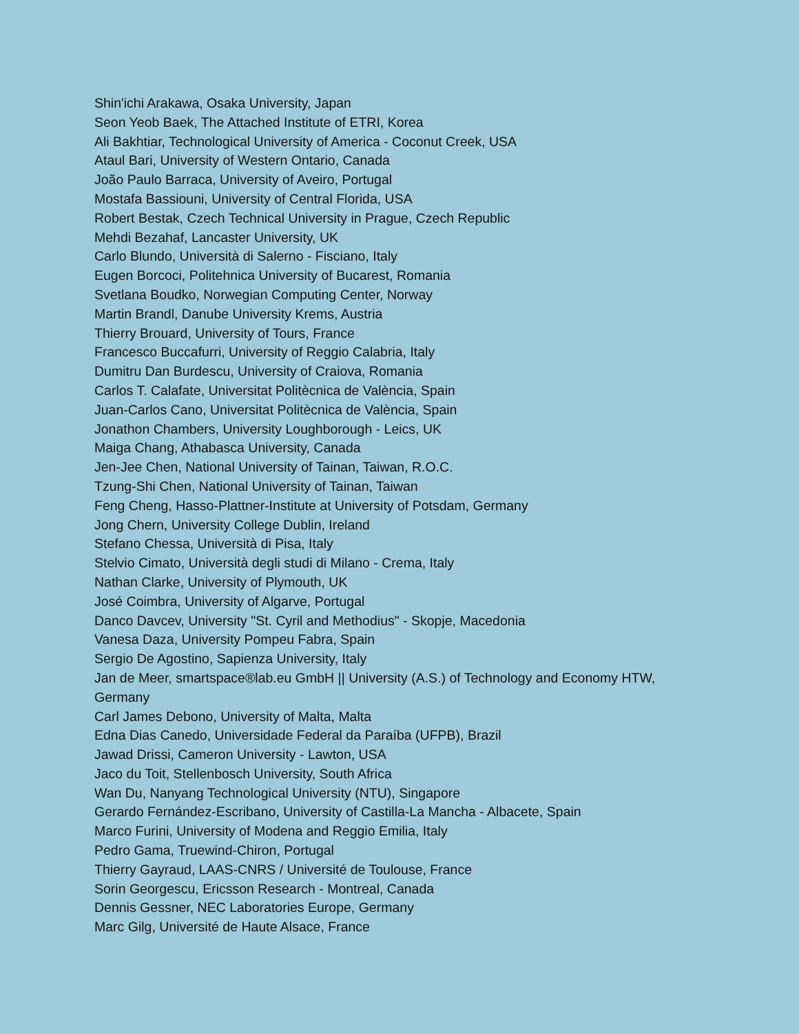Shin'ichi Arakawa, Osaka University, Japan
Seon Yeob Baek, The Attached Institute of ETRI, Korea
Ali Bakhtiar, Technological University of America - Coconut Creek, USA
Ataul Bari, University of Western Ontario, Canada
João Paulo Barraca, University of Aveiro, Portugal
Mostafa Bassiouni, University of Central Florida, USA
Robert Bestak, Czech Technical University in Prague, Czech Republic
Mehdi Bezahaf, Lancaster University, UK
Carlo Blundo, Università di Salerno - Fisciano, Italy
Eugen Borcoci, Politehnica University of Bucarest, Romania
Svetlana Boudko, Norwegian Computing Center, Norway
Martin Brandl, Danube University Krems, Austria
Thierry Brouard, University of Tours, France
Francesco Buccafurri, University of Reggio Calabria, Italy
Dumitru Dan Burdescu, University of Craiova, Romania
Carlos T. Calafate, Universitat Politècnica de València, Spain
Juan-Carlos Cano, Universitat Politècnica de València, Spain
Jonathon Chambers, University Loughborough - Leics, UK
Maiga Chang, Athabasca University, Canada
Jen-Jee Chen, National University of Tainan, Taiwan, R.O.C.
Tzung-Shi Chen, National University of Tainan, Taiwan
Feng Cheng, Hasso-Plattner-Institute at University of Potsdam, Germany
Jong Chern, University College Dublin, Ireland
Stefano Chessa, Università di Pisa, Italy
Stelvio Cimato, Università degli studi di Milano - Crema, Italy
Nathan Clarke, University of Plymouth, UK
José Coimbra, University of Algarve, Portugal
Danco Davcev, University "St. Cyril and Methodius" - Skopje, Macedonia
Vanesa Daza, University Pompeu Fabra, Spain
Sergio De Agostino, Sapienza University, Italy
Jan de Meer, smartspace®lab.eu GmbH || University (A.S.) of Technology and Economy HTW, Germany
Carl James Debono, University of Malta, Malta
Edna Dias Canedo, Universidade Federal da Paraíba (UFPB), Brazil
Jawad Drissi, Cameron University - Lawton, USA
Jaco du Toit, Stellenbosch University, South Africa
Wan Du, Nanyang Technological University (NTU), Singapore
Gerardo Fernández-Escribano, University of Castilla-La Mancha - Albacete, Spain
Marco Furini, University of Modena and Reggio Emilia, Italy
Pedro Gama, Truewind-Chiron, Portugal
Thierry Gayraud, LAAS-CNRS / Université de Toulouse, France
Sorin Georgescu, Ericsson Research - Montreal, Canada
Dennis Gessner, NEC Laboratories Europe, Germany
Marc Gilg, Université de Haute Alsace, France